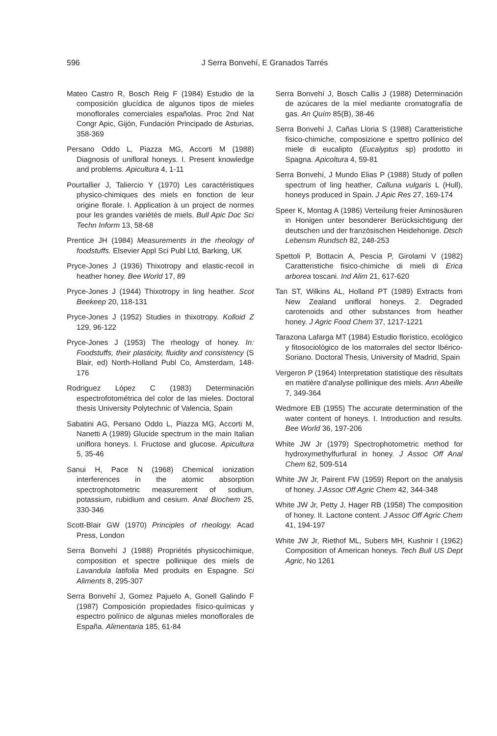596 J Serra Bonvehí, E Granados Tarrés
Mateo Castro R, Bosch Reig F (1984) Estudio de la composición glucídica de algunos tipos de mieles monoflorales comerciales españolas. Proc 2nd Nat Congr Apic, Gijón, Fundación Principado de Asturias, 358-369
Persano Oddo L, Piazza MG, Accorti M (1988) Diagnosis of unifloral honeys. I. Present knowledge and problems. Apicultura 4, 1-11
Pourtallier J, Taliercio Y (1970) Les caractéristiques physico-chimiques des miels en fonction de leur origine florale. I. Application à un project de normes pour les grandes variétés de miels. Bull Apic Doc Sci Techn Inform 13, 58-68
Prentice JH (1984) Measurements in the rheology of foodstuffs. Elsevier Appl Sci Publ Ltd, Barking, UK
Pryce-Jones J (1936) Thixotropy and elastic-recoil in heather honey. Bee World 17, 89
Pryce-Jones J (1944) Thixotropy in ling heather. Scot Beekeep 20, 118-131
Pryce-Jones J (1952) Studies in thixotropy. Kolloid Z 129, 96-122
Pryce-Jones J (1953) The rheology of honey. In: Foodstuffs, their plasticity, fluidity and consistency (S Blair, ed) North-Holland Publ Co, Amsterdam, 148-176
Rodriguez López C (1983) Determinación espectrofotométrica del color de las mieles. Doctoral thesis University Polytechnic of Valencia, Spain
Sabatini AG, Persano Oddo L, Piazza MG, Accorti M, Nanetti A (1989) Glucide spectrum in the main Italian uniflora honeys. I. Fructose and glucose. Apicultura 5, 35-46
Sanui H, Pace N (1968) Chemical ionization interferences in the atomic absorption spectrophotometric measurement of sodium, potassium, rubidium and cesium. Anal Biochem 25, 330-346
Scott-Blair GW (1970) Principles of rheology. Acad Press, London
Serra Bonvehí J (1988) Propriétés physicochimique, composition et spectre pollinique des miels de Lavandula latifolia Med produits en Espagne. Sci Aliments 8, 295-307
Serra Bonvehí J, Gomez Pajuelo A, Gonell Galindo F (1987) Composición propiedades físico-químicas y espectro polínico de algunas mieles monoflorales de España. Alimentaria 185, 61-84
Serra Bonvehí J, Bosch Callis J (1988) Determinación de azúcares de la miel mediante cromatografía de gas. An Quím 85(B), 38-46
Serra Bonvehí J, Cañas Lloria S (1988) Caratteristiche fisico-chimiche, composizione e spettro pollinico del miele di eucalipto (Eucalyptus sp) prodotto in Spagna. Apicoltura 4, 59-81
Serra Bonvehí, J Mundo Elias P (1988) Study of pollen spectrum of ling heather, Calluna vulgaris L (Hull), honeys produced in Spain. J Apic Res 27, 169-174
Speer K, Montag A (1986) Verteilung freier Aminosäuren in Honigen unter besonderer Berücksichtigung der deutschen und der französischen Heidehonige. Dtsch Lebensm Rundsch 82, 248-253
Spettoli P, Bottacin A, Pescia P, Girolami V (1982) Caratteristiche fisico-chimiche di mieli di Erica arborea toscani. Ind Alim 21, 617-620
Tan ST, Wilkins AL, Holland PT (1989) Extracts from New Zealand unifloral honeys. 2. Degraded carotenoids and other substances from heather honey. J Agric Food Chem 37, 1217-1221
Tarazona Lafarga MT (1984) Estudio florístico, ecológico y fitosociológico de los matorrales del sector Ibérico-Soriano. Doctoral Thesis, University of Madrid, Spain
Vergeron P (1964) Interpretation statistique des résultats en matière d'analyse pollinique des miels. Ann Abeille 7, 349-364
Wedmore EB (1955) The accurate determination of the water content of honeys. I. Introduction and results. Bee World 36, 197-206
White JW Jr (1979) Spectrophotometric method for hydroxymethylfurfural in honey. J Assoc Off Anal Chem 62, 509-514
White JW Jr, Pairent FW (1959) Report on the analysis of honey. J Assoc Off Agric Chem 42, 344-348
White JW Jr, Petty J, Hager RB (1958) The composition of honey. II. Lactone content. J Assoc Off Agric Chem 41, 194-197
White JW Jr, Riethof ML, Subers MH, Kushnir I (1962) Composition of American honeys. Tech Bull US Dept Agric, No 1261